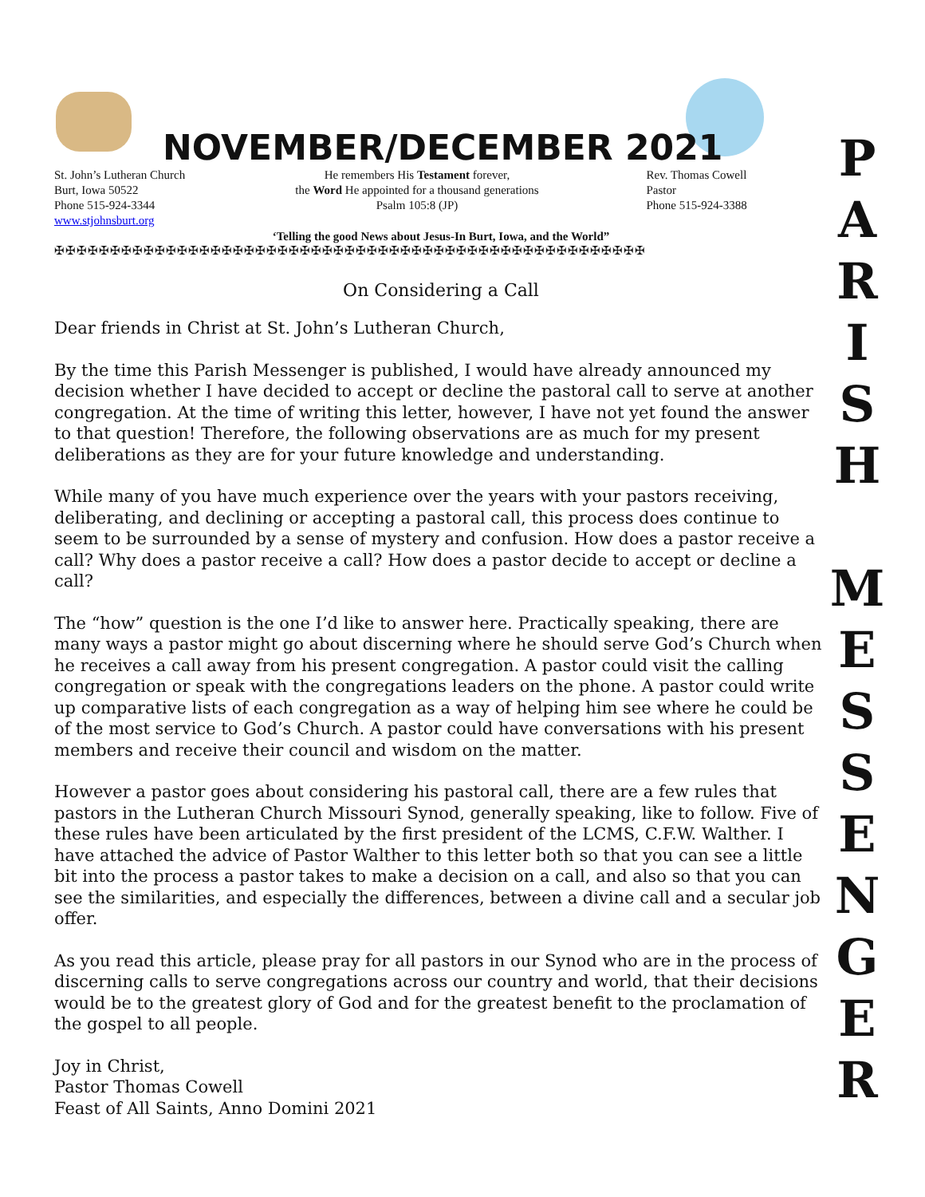NOVEMBER/DECEMBER 2021
St. John’s Lutheran Church
Burt, Iowa 50522
Phone 515-924-3344
www.stjohnsburt.org
He remembers His Testament forever,
the Word He appointed for a thousand generations
Psalm 105:8 (JP)
Rev. Thomas Cowell
Pastor
Phone 515-924-3388
‘Telling the good News about Jesus-In Burt, Iowa, and the World”
✠✠✠✠✠✠✠✠✠✠✠✠✠✠✠✠✠✠✠✠✠✠✠✠✠✠✠✠✠✠✠✠✠✠✠✠✠✠✠✠✠✠✠✠✠✠✠✠✠✠✠✠✠
On Considering a Call
Dear friends in Christ at St. John’s Lutheran Church,
By the time this Parish Messenger is published, I would have already announced my decision whether I have decided to accept or decline the pastoral call to serve at another congregation. At the time of writing this letter, however, I have not yet found the answer to that question! Therefore, the following observations are as much for my present deliberations as they are for your future knowledge and understanding.
While many of you have much experience over the years with your pastors receiving, deliberating, and declining or accepting a pastoral call, this process does continue to seem to be surrounded by a sense of mystery and confusion. How does a pastor receive a call? Why does a pastor receive a call? How does a pastor decide to accept or decline a call?
The “how” question is the one I’d like to answer here. Practically speaking, there are many ways a pastor might go about discerning where he should serve God’s Church when he receives a call away from his present congregation. A pastor could visit the calling congregation or speak with the congregations leaders on the phone. A pastor could write up comparative lists of each congregation as a way of helping him see where he could be of the most service to God’s Church. A pastor could have conversations with his present members and receive their council and wisdom on the matter.
However a pastor goes about considering his pastoral call, there are a few rules that pastors in the Lutheran Church Missouri Synod, generally speaking, like to follow. Five of these rules have been articulated by the first president of the LCMS, C.F.W. Walther. I have attached the advice of Pastor Walther to this letter both so that you can see a little bit into the process a pastor takes to make a decision on a call, and also so that you can see the similarities, and especially the differences, between a divine call and a secular job offer.
As you read this article, please pray for all pastors in our Synod who are in the process of discerning calls to serve congregations across our country and world, that their decisions would be to the greatest glory of God and for the greatest benefit to the proclamation of the gospel to all people.
Joy in Christ,
Pastor Thomas Cowell
Feast of All Saints, Anno Domini 2021
P
A
R
I
S
H
M
E
S
S
E
N
G
E
R